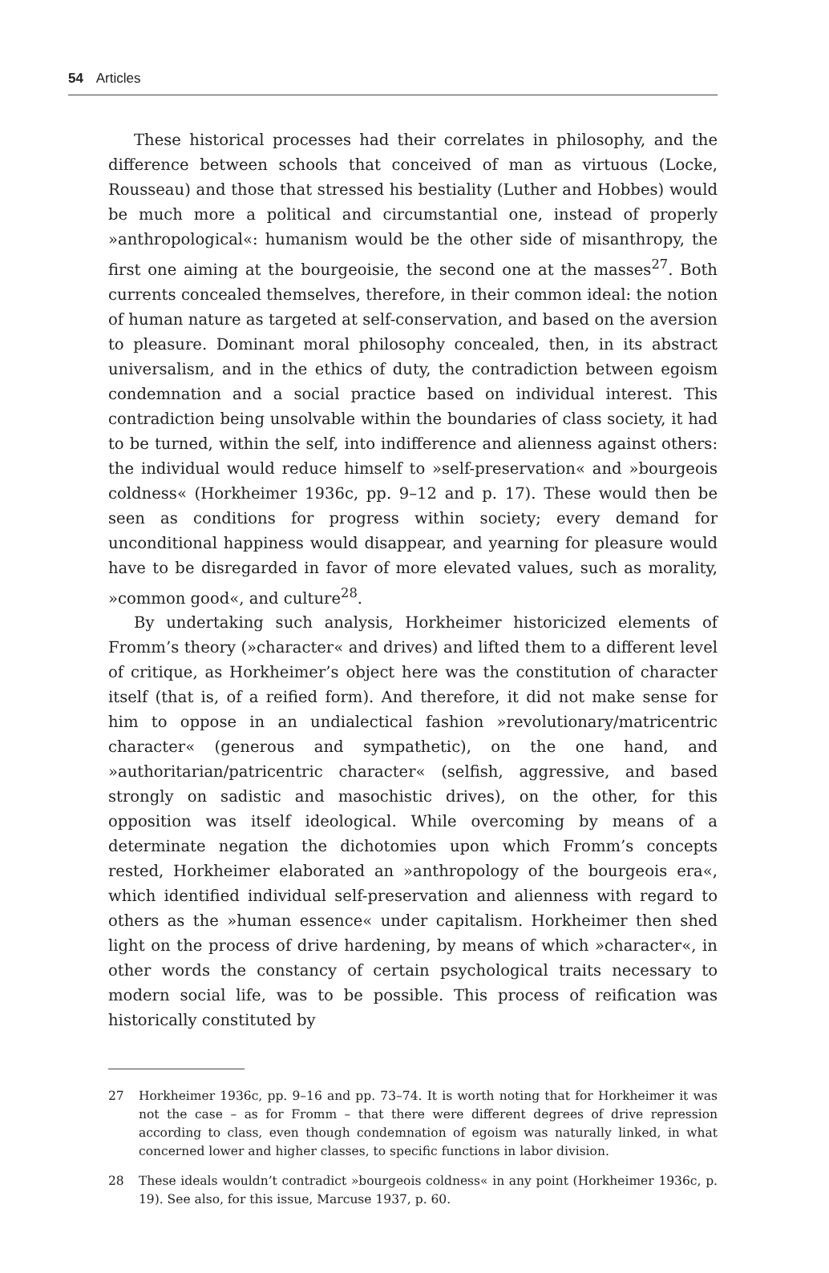54 Articles
These historical processes had their correlates in philosophy, and the difference between schools that conceived of man as virtuous (Locke, Rousseau) and those that stressed his bestiality (Luther and Hobbes) would be much more a political and circumstantial one, instead of properly »anthropological«: humanism would be the other side of misanthropy, the first one aiming at the bourgeoisie, the second one at the masses<sup>27</sup>. Both currents concealed themselves, therefore, in their common ideal: the notion of human nature as targeted at self-conservation, and based on the aversion to pleasure. Dominant moral philosophy concealed, then, in its abstract universalism, and in the ethics of duty, the contradiction between egoism condemnation and a social practice based on individual interest. This contradiction being unsolvable within the boundaries of class society, it had to be turned, within the self, into indifference and alienness against others: the individual would reduce himself to »self-preservation« and »bourgeois coldness« (Horkheimer 1936c, pp. 9–12 and p. 17). These would then be seen as conditions for progress within society; every demand for unconditional happiness would disappear, and yearning for pleasure would have to be disregarded in favor of more elevated values, such as morality, »common good«, and culture<sup>28</sup>.
By undertaking such analysis, Horkheimer historicized elements of Fromm’s theory (»character« and drives) and lifted them to a different level of critique, as Horkheimer’s object here was the constitution of character itself (that is, of a reified form). And therefore, it did not make sense for him to oppose in an undialectical fashion »revolutionary/matricentric character« (generous and sympathetic), on the one hand, and »authoritarian/patricentric character« (selfish, aggressive, and based strongly on sadistic and masochistic drives), on the other, for this opposition was itself ideological. While overcoming by means of a determinate negation the dichotomies upon which Fromm’s concepts rested, Horkheimer elaborated an »anthropology of the bourgeois era«, which identified individual self-preservation and alienness with regard to others as the »human essence« under capitalism. Horkheimer then shed light on the process of drive hardening, by means of which »character«, in other words the constancy of certain psychological traits necessary to modern social life, was to be possible. This process of reification was historically constituted by
27 Horkheimer 1936c, pp. 9–16 and pp. 73–74. It is worth noting that for Horkheimer it was not the case – as for Fromm – that there were different degrees of drive repression according to class, even though condemnation of egoism was naturally linked, in what concerned lower and higher classes, to specific functions in labor division.
28 These ideals wouldn’t contradict »bourgeois coldness« in any point (Horkheimer 1936c, p. 19). See also, for this issue, Marcuse 1937, p. 60.